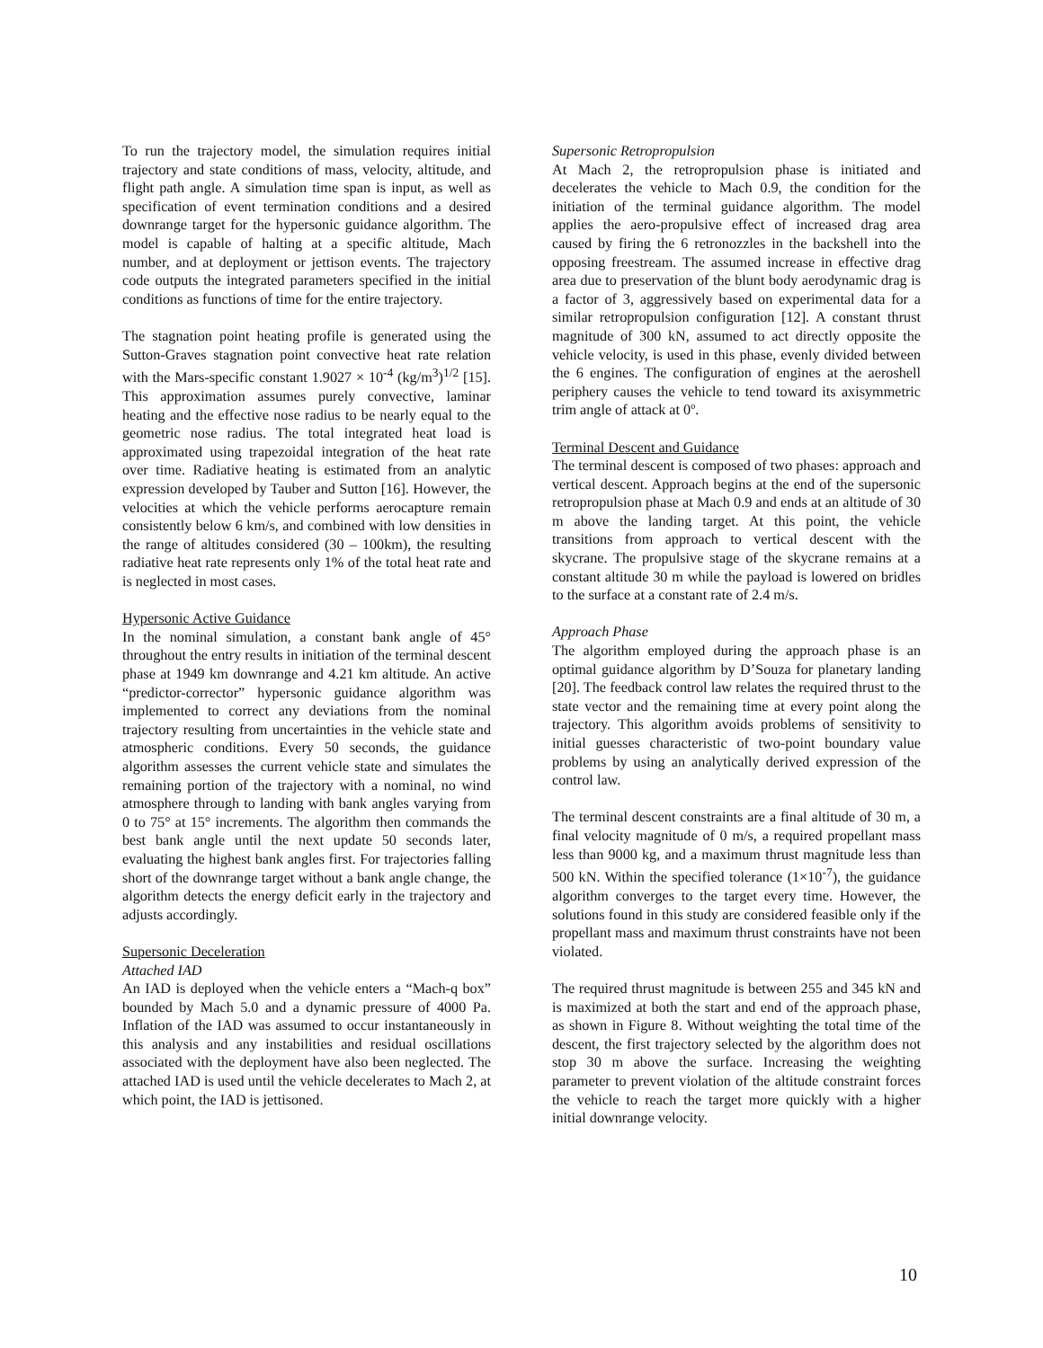To run the trajectory model, the simulation requires initial trajectory and state conditions of mass, velocity, altitude, and flight path angle. A simulation time span is input, as well as specification of event termination conditions and a desired downrange target for the hypersonic guidance algorithm. The model is capable of halting at a specific altitude, Mach number, and at deployment or jettison events. The trajectory code outputs the integrated parameters specified in the initial conditions as functions of time for the entire trajectory.
The stagnation point heating profile is generated using the Sutton-Graves stagnation point convective heat rate relation with the Mars-specific constant 1.9027 × 10<sup>-4</sup> (kg/m<sup>3</sup>)<sup>1/2</sup> [15]. This approximation assumes purely convective, laminar heating and the effective nose radius to be nearly equal to the geometric nose radius. The total integrated heat load is approximated using trapezoidal integration of the heat rate over time. Radiative heating is estimated from an analytic expression developed by Tauber and Sutton [16]. However, the velocities at which the vehicle performs aerocapture remain consistently below 6 km/s, and combined with low densities in the range of altitudes considered (30 – 100km), the resulting radiative heat rate represents only 1% of the total heat rate and is neglected in most cases.
Hypersonic Active Guidance
In the nominal simulation, a constant bank angle of 45° throughout the entry results in initiation of the terminal descent phase at 1949 km downrange and 4.21 km altitude. An active “predictor-corrector” hypersonic guidance algorithm was implemented to correct any deviations from the nominal trajectory resulting from uncertainties in the vehicle state and atmospheric conditions. Every 50 seconds, the guidance algorithm assesses the current vehicle state and simulates the remaining portion of the trajectory with a nominal, no wind atmosphere through to landing with bank angles varying from 0 to 75° at 15° increments. The algorithm then commands the best bank angle until the next update 50 seconds later, evaluating the highest bank angles first. For trajectories falling short of the downrange target without a bank angle change, the algorithm detects the energy deficit early in the trajectory and adjusts accordingly.
Supersonic Deceleration
Attached IAD
An IAD is deployed when the vehicle enters a “Mach-q box” bounded by Mach 5.0 and a dynamic pressure of 4000 Pa. Inflation of the IAD was assumed to occur instantaneously in this analysis and any instabilities and residual oscillations associated with the deployment have also been neglected. The attached IAD is used until the vehicle decelerates to Mach 2, at which point, the IAD is jettisoned.
Supersonic Retropropulsion
At Mach 2, the retropropulsion phase is initiated and decelerates the vehicle to Mach 0.9, the condition for the initiation of the terminal guidance algorithm. The model applies the aero-propulsive effect of increased drag area caused by firing the 6 retronozzles in the backshell into the opposing freestream. The assumed increase in effective drag area due to preservation of the blunt body aerodynamic drag is a factor of 3, aggressively based on experimental data for a similar retropropulsion configuration [12]. A constant thrust magnitude of 300 kN, assumed to act directly opposite the vehicle velocity, is used in this phase, evenly divided between the 6 engines. The configuration of engines at the aeroshell periphery causes the vehicle to tend toward its axisymmetric trim angle of attack at 0º.
Terminal Descent and Guidance
The terminal descent is composed of two phases: approach and vertical descent. Approach begins at the end of the supersonic retropropulsion phase at Mach 0.9 and ends at an altitude of 30 m above the landing target. At this point, the vehicle transitions from approach to vertical descent with the skycrane. The propulsive stage of the skycrane remains at a constant altitude 30 m while the payload is lowered on bridles to the surface at a constant rate of 2.4 m/s.
Approach Phase
The algorithm employed during the approach phase is an optimal guidance algorithm by D’Souza for planetary landing [20]. The feedback control law relates the required thrust to the state vector and the remaining time at every point along the trajectory. This algorithm avoids problems of sensitivity to initial guesses characteristic of two-point boundary value problems by using an analytically derived expression of the control law.
The terminal descent constraints are a final altitude of 30 m, a final velocity magnitude of 0 m/s, a required propellant mass less than 9000 kg, and a maximum thrust magnitude less than 500 kN. Within the specified tolerance (1×10<sup>-7</sup>), the guidance algorithm converges to the target every time. However, the solutions found in this study are considered feasible only if the propellant mass and maximum thrust constraints have not been violated.
The required thrust magnitude is between 255 and 345 kN and is maximized at both the start and end of the approach phase, as shown in Figure 8. Without weighting the total time of the descent, the first trajectory selected by the algorithm does not stop 30 m above the surface. Increasing the weighting parameter to prevent violation of the altitude constraint forces the vehicle to reach the target more quickly with a higher initial downrange velocity.
10